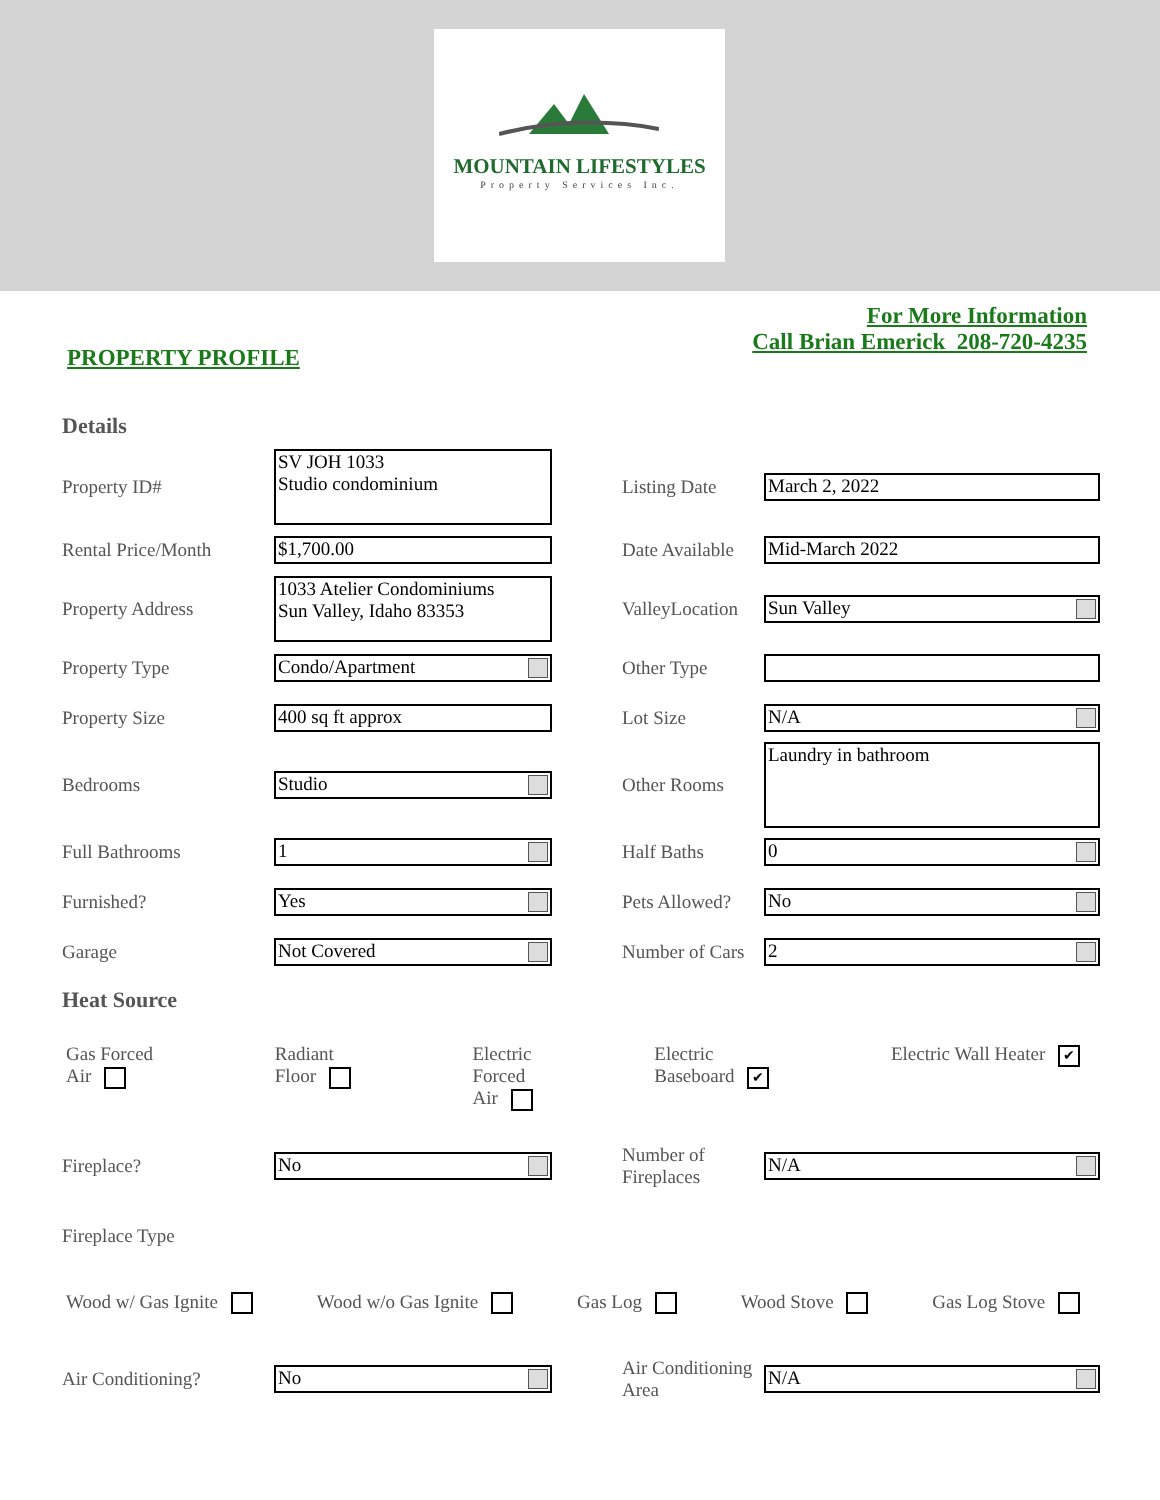MOUNTAIN LIFESTYLES
Property Services Inc.
PROPERTY PROFILE
For More Information
Call Brian Emerick 208-720-4235
Details
Property ID# SV JOH 1033
Studio condominium Listing Date March 2, 2022
Rental Price/Month $1,700.00 Date Available Mid-March 2022
Property Address 1033 Atelier Condominiums
Sun Valley, Idaho 83353 ValleyLocation Sun Valley
Property Type Condo/Apartment Other Type
Property Size 400 sq ft approx Lot Size N/A
Bedrooms Studio Other Rooms Laundry in bathroom
Full Bathrooms 1 Half Baths 0
Furnished? Yes Pets Allowed? No
Garage Not Covered Number of Cars 2
Heat Source
Gas Forced
Air Radiant
Floor Electric
Forced
Air Electric
Baseboard ✔ Electric Wall Heater ✔
Fireplace? No Number of Fireplaces N/A
Fireplace Type
Wood w/ Gas Ignite Wood w/o Gas Ignite Gas Log Wood Stove Gas Log Stove
Air Conditioning? No Air Conditioning Area N/A